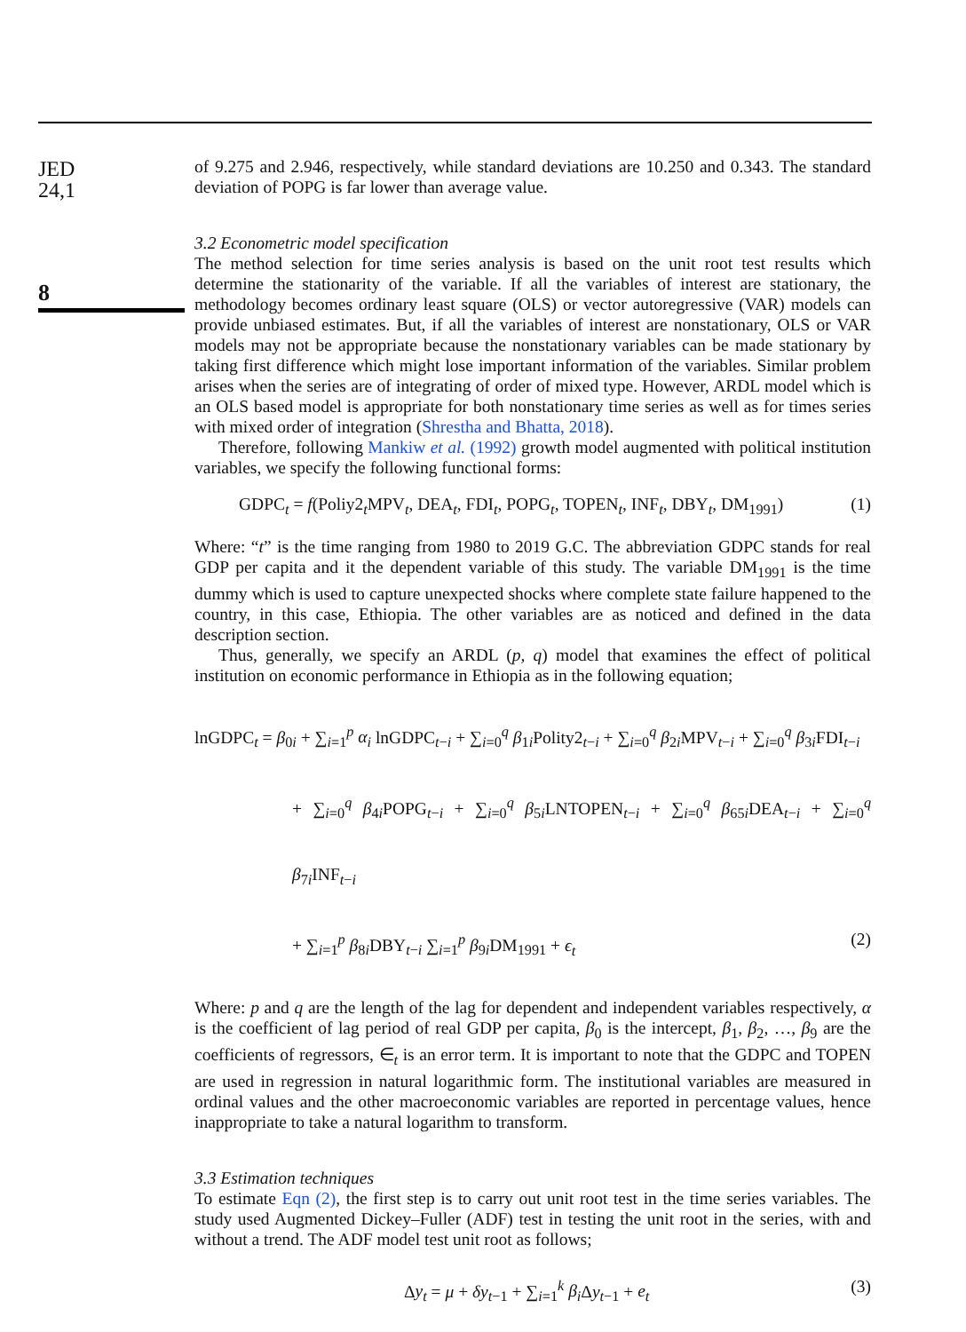JED
24,1
8
of 9.275 and 2.946, respectively, while standard deviations are 10.250 and 0.343. The standard deviation of POPG is far lower than average value.
3.2 Econometric model specification
The method selection for time series analysis is based on the unit root test results which determine the stationarity of the variable. If all the variables of interest are stationary, the methodology becomes ordinary least square (OLS) or vector autoregressive (VAR) models can provide unbiased estimates. But, if all the variables of interest are nonstationary, OLS or VAR models may not be appropriate because the nonstationary variables can be made stationary by taking first difference which might lose important information of the variables. Similar problem arises when the series are of integrating of order of mixed type. However, ARDL model which is an OLS based model is appropriate for both nonstationary time series as well as for times series with mixed order of integration (Shrestha and Bhatta, 2018).
Therefore, following Mankiw et al. (1992) growth model augmented with political institution variables, we specify the following functional forms:
GDPC<sub>t</sub> = f(Poliy2<sub>t</sub>MPV<sub>t</sub>, DEA<sub>t</sub>, FDI<sub>t</sub>, POPG<sub>t</sub>, TOPEN<sub>t</sub>, INF<sub>t</sub>, DBY<sub>t</sub>, DM<sub>1991</sub>) (1)
Where: “t” is the time ranging from 1980 to 2019 G.C. The abbreviation GDPC stands for real GDP per capita and it the dependent variable of this study. The variable DM<sub>1991</sub> is the time dummy which is used to capture unexpected shocks where complete state failure happened to the country, in this case, Ethiopia. The other variables are as noticed and defined in the data description section.
Thus, generally, we specify an ARDL (p, q) model that examines the effect of political institution on economic performance in Ethiopia as in the following equation;
lnGDPC<sub>t</sub> = β<sub>0i</sub> + ∑<sub>i=1</sub><sup>p</sup> α<sub>i</sub> lnGDPC<sub>t−i</sub> + ∑<sub>i=0</sub><sup>q</sup> β<sub>1i</sub>Polity2<sub>t−i</sub> + ∑<sub>i=0</sub><sup>q</sup> β<sub>2i</sub>MPV<sub>t−i</sub> + ∑<sub>i=0</sub><sup>q</sup> β<sub>3i</sub>FDI<sub>t−i</sub>
+ ∑<sub>i=0</sub><sup>q</sup> β<sub>4i</sub>POPG<sub>t−i</sub> + ∑<sub>i=0</sub><sup>q</sup> β<sub>5i</sub>LNTOPEN<sub>t−i</sub> + ∑<sub>i=0</sub><sup>q</sup> β<sub>65i</sub>DEA<sub>t−i</sub> + ∑<sub>i=0</sub><sup>q</sup> β<sub>7i</sub>INF<sub>t−i</sub>
+ ∑<sub>i=1</sub><sup>p</sup> β<sub>8i</sub>DBY<sub>t−i</sub> ∑<sub>i=1</sub><sup>p</sup> β<sub>9i</sub>DM<sub>1991</sub> + ϵ<sub>t</sub> (2)
Where: p and q are the length of the lag for dependent and independent variables respectively, α is the coefficient of lag period of real GDP per capita, β<sub>0</sub> is the intercept, β<sub>1</sub>, β<sub>2</sub>, …, β<sub>9</sub> are the coefficients of regressors, ∈<sub>t</sub> is an error term. It is important to note that the GDPC and TOPEN are used in regression in natural logarithmic form. The institutional variables are measured in ordinal values and the other macroeconomic variables are reported in percentage values, hence inappropriate to take a natural logarithm to transform.
3.3 Estimation techniques
To estimate Eqn (2), the first step is to carry out unit root test in the time series variables. The study used Augmented Dickey–Fuller (ADF) test in testing the unit root in the series, with and without a trend. The ADF model test unit root as follows;
Δy<sub>t</sub> = μ + δy<sub>t−1</sub> + ∑<sub>i=1</sub><sup>k</sup> β<sub>i</sub> Δy<sub>t−1</sub> + e<sub>t</sub> (3)